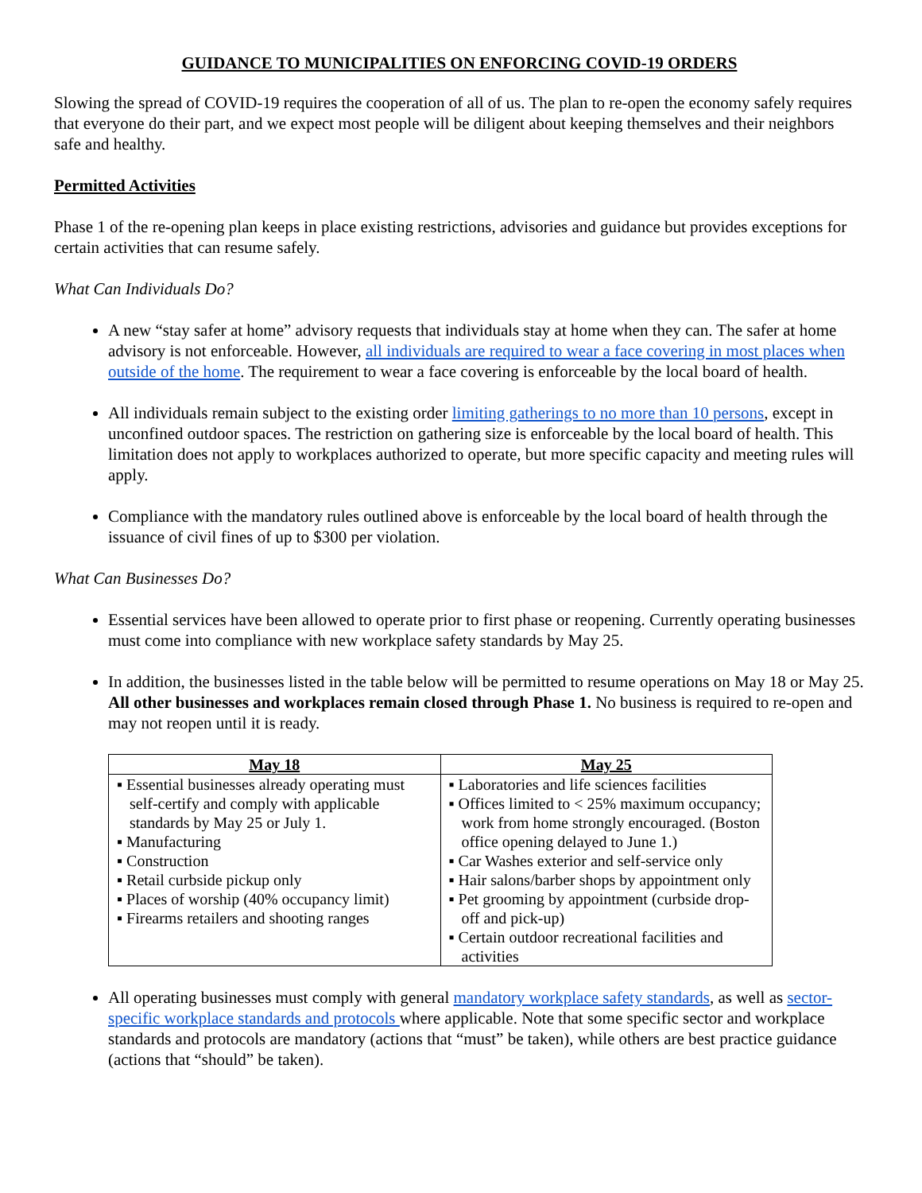GUIDANCE TO MUNICIPALITIES ON ENFORCING COVID-19 ORDERS
Slowing the spread of COVID-19 requires the cooperation of all of us. The plan to re-open the economy safely requires that everyone do their part, and we expect most people will be diligent about keeping themselves and their neighbors safe and healthy.
Permitted Activities
Phase 1 of the re-opening plan keeps in place existing restrictions, advisories and guidance but provides exceptions for certain activities that can resume safely.
What Can Individuals Do?
A new “stay safer at home” advisory requests that individuals stay at home when they can. The safer at home advisory is not enforceable. However, all individuals are required to wear a face covering in most places when outside of the home. The requirement to wear a face covering is enforceable by the local board of health.
All individuals remain subject to the existing order limiting gatherings to no more than 10 persons, except in unconfined outdoor spaces. The restriction on gathering size is enforceable by the local board of health. This limitation does not apply to workplaces authorized to operate, but more specific capacity and meeting rules will apply.
Compliance with the mandatory rules outlined above is enforceable by the local board of health through the issuance of civil fines of up to $300 per violation.
What Can Businesses Do?
Essential services have been allowed to operate prior to first phase or reopening. Currently operating businesses must come into compliance with new workplace safety standards by May 25.
In addition, the businesses listed in the table below will be permitted to resume operations on May 18 or May 25. All other businesses and workplaces remain closed through Phase 1. No business is required to re-open and may not reopen until it is ready.
| May 18 | May 25 |
| --- | --- |
| ▪ Essential businesses already operating must self-certify and comply with applicable standards by May 25 or July 1. ▪ Manufacturing ▪ Construction ▪ Retail curbside pickup only ▪ Places of worship (40% occupancy limit) ▪ Firearms retailers and shooting ranges | ▪ Laboratories and life sciences facilities ▪ Offices limited to < 25% maximum occupancy; work from home strongly encouraged. (Boston office opening delayed to June 1.) ▪ Car Washes exterior and self-service only ▪ Hair salons/barber shops by appointment only ▪ Pet grooming by appointment (curbside drop-off and pick-up) ▪ Certain outdoor recreational facilities and activities |
All operating businesses must comply with general mandatory workplace safety standards, as well as sector-specific workplace standards and protocols where applicable. Note that some specific sector and workplace standards and protocols are mandatory (actions that “must” be taken), while others are best practice guidance (actions that “should” be taken).